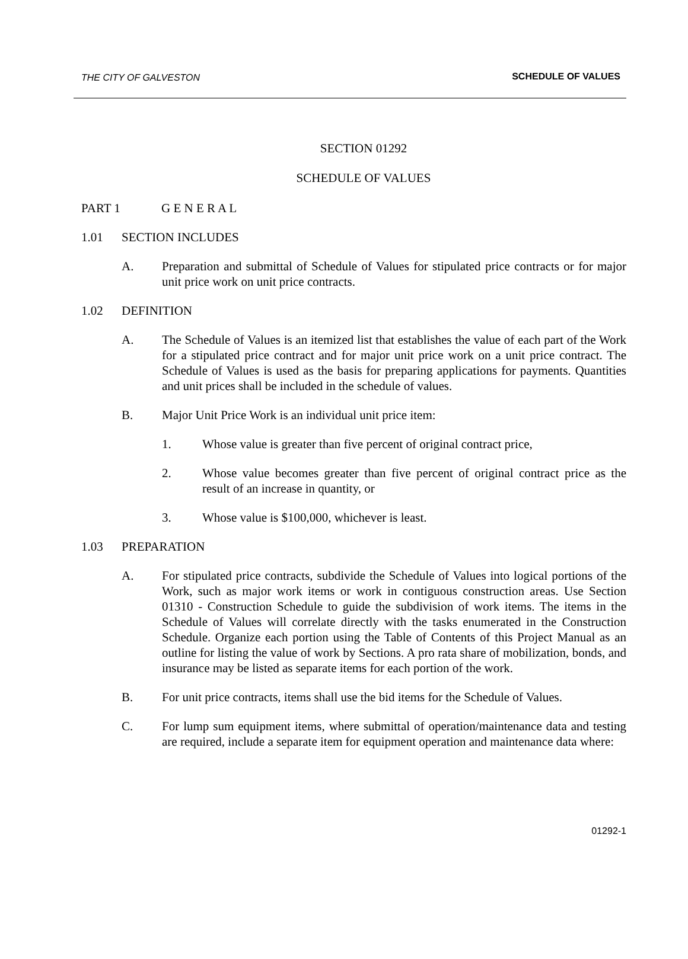THE CITY OF GALVESTON SCHEDULE OF VALUES
SECTION 01292
SCHEDULE OF VALUES
PART 1 G E N E R A L
1.01 SECTION INCLUDES
A. Preparation and submittal of Schedule of Values for stipulated price contracts or for major unit price work on unit price contracts.
1.02 DEFINITION
A. The Schedule of Values is an itemized list that establishes the value of each part of the Work for a stipulated price contract and for major unit price work on a unit price contract. The Schedule of Values is used as the basis for preparing applications for payments. Quantities and unit prices shall be included in the schedule of values.
B. Major Unit Price Work is an individual unit price item:
1. Whose value is greater than five percent of original contract price,
2. Whose value becomes greater than five percent of original contract price as the result of an increase in quantity, or
3. Whose value is $100,000, whichever is least.
1.03 PREPARATION
A. For stipulated price contracts, subdivide the Schedule of Values into logical portions of the Work, such as major work items or work in contiguous construction areas. Use Section 01310 - Construction Schedule to guide the subdivision of work items. The items in the Schedule of Values will correlate directly with the tasks enumerated in the Construction Schedule. Organize each portion using the Table of Contents of this Project Manual as an outline for listing the value of work by Sections. A pro rata share of mobilization, bonds, and insurance may be listed as separate items for each portion of the work.
B. For unit price contracts, items shall use the bid items for the Schedule of Values.
C. For lump sum equipment items, where submittal of operation/maintenance data and testing are required, include a separate item for equipment operation and maintenance data where:
01292-1